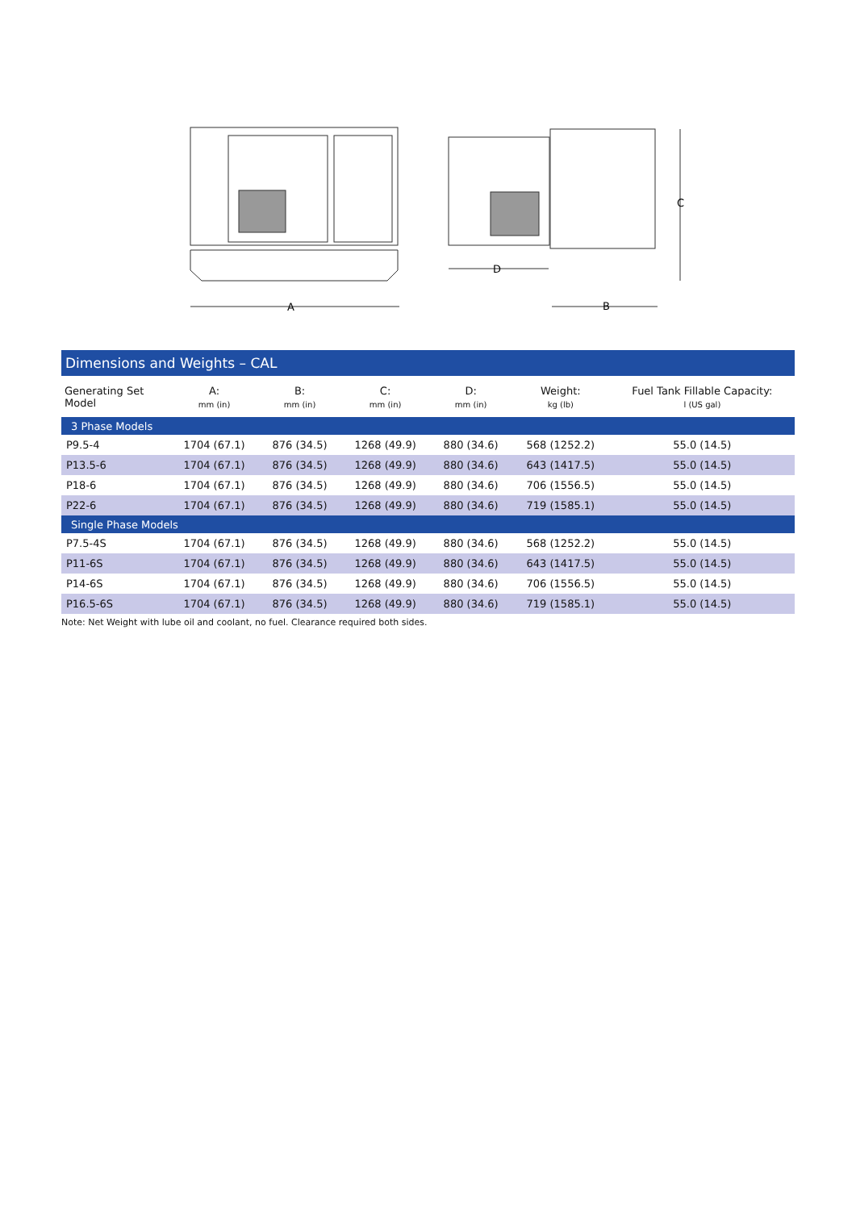A
D
B
C
Dimensions and Weights – CAL
| Generating Set Model | A: mm (in) | B: mm (in) | C: mm (in) | D: mm (in) | Weight: kg (lb) | Fuel Tank Fillable Capacity: l (US gal) |
| --- | --- | --- | --- | --- | --- | --- |
| 3 Phase Models | | | | | | |
| P9.5-4 | 1704 (67.1) | 876 (34.5) | 1268 (49.9) | 880 (34.6) | 568 (1252.2) | 55.0 (14.5) |
| P13.5-6 | 1704 (67.1) | 876 (34.5) | 1268 (49.9) | 880 (34.6) | 643 (1417.5) | 55.0 (14.5) |
| P18-6 | 1704 (67.1) | 876 (34.5) | 1268 (49.9) | 880 (34.6) | 706 (1556.5) | 55.0 (14.5) |
| P22-6 | 1704 (67.1) | 876 (34.5) | 1268 (49.9) | 880 (34.6) | 719 (1585.1) | 55.0 (14.5) |
| Single Phase Models | | | | | | |
| P7.5-4S | 1704 (67.1) | 876 (34.5) | 1268 (49.9) | 880 (34.6) | 568 (1252.2) | 55.0 (14.5) |
| P11-6S | 1704 (67.1) | 876 (34.5) | 1268 (49.9) | 880 (34.6) | 643 (1417.5) | 55.0 (14.5) |
| P14-6S | 1704 (67.1) | 876 (34.5) | 1268 (49.9) | 880 (34.6) | 706 (1556.5) | 55.0 (14.5) |
| P16.5-6S | 1704 (67.1) | 876 (34.5) | 1268 (49.9) | 880 (34.6) | 719 (1585.1) | 55.0 (14.5) |
Note: Net Weight with lube oil and coolant, no fuel. Clearance required both sides.